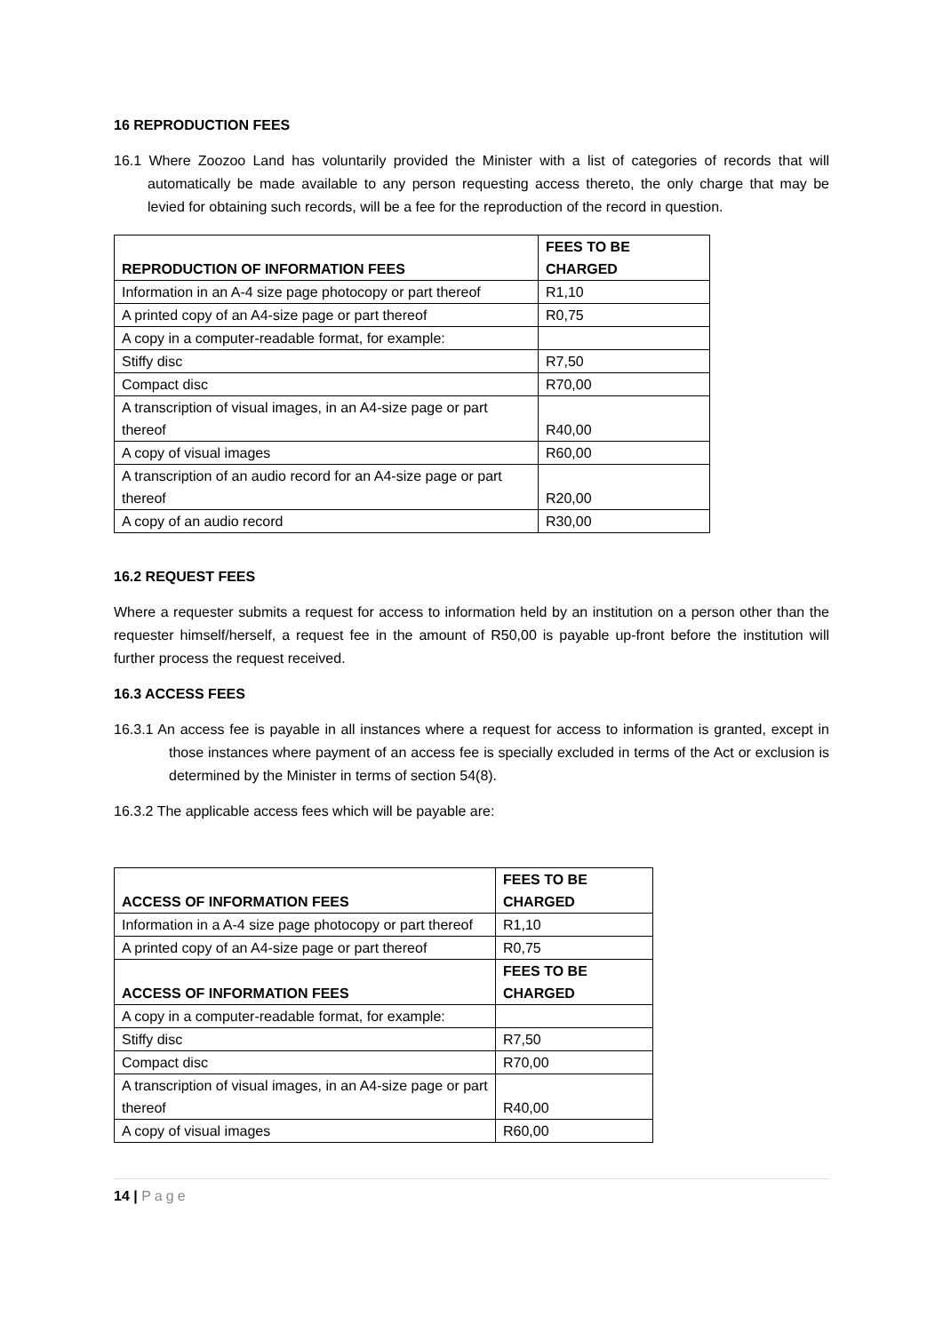16 REPRODUCTION FEES
16.1 Where Zoozoo Land has voluntarily provided the Minister with a list of categories of records that will automatically be made available to any person requesting access thereto, the only charge that may be levied for obtaining such records, will be a fee for the reproduction of the record in question.
| REPRODUCTION OF INFORMATION FEES | FEES TO BE CHARGED |
| --- | --- |
| Information in an A-4 size page photocopy or part thereof | R1,10 |
| A printed copy of an A4-size page or part thereof | R0,75 |
| A copy in a computer-readable format, for example: | |
| Stiffy disc | R7,50 |
| Compact disc | R70,00 |
| A transcription of visual images, in an A4-size page or part thereof | R40,00 |
| A copy of visual images | R60,00 |
| A transcription of an audio record for an A4-size page or part thereof | R20,00 |
| A copy of an audio record | R30,00 |
16.2 REQUEST FEES
Where a requester submits a request for access to information held by an institution on a person other than the requester himself/herself, a request fee in the amount of R50,00 is payable up-front before the institution will further process the request received.
16.3 ACCESS FEES
16.3.1 An access fee is payable in all instances where a request for access to information is granted, except in those instances where payment of an access fee is specially excluded in terms of the Act or exclusion is determined by the Minister in terms of section 54(8).
16.3.2 The applicable access fees which will be payable are:
| ACCESS OF INFORMATION FEES | FEES TO BE CHARGED |
| --- | --- |
| Information in a A-4 size page photocopy or part thereof | R1,10 |
| A printed copy of an A4-size page or part thereof | R0,75 |
| ACCESS OF INFORMATION FEES | FEES TO BE CHARGED |
| A copy in a computer-readable format, for example: | |
| Stiffy disc | R7,50 |
| Compact disc | R70,00 |
| A transcription of visual images, in an A4-size page or part thereof | R40,00 |
| A copy of visual images | R60,00 |
14 | Page